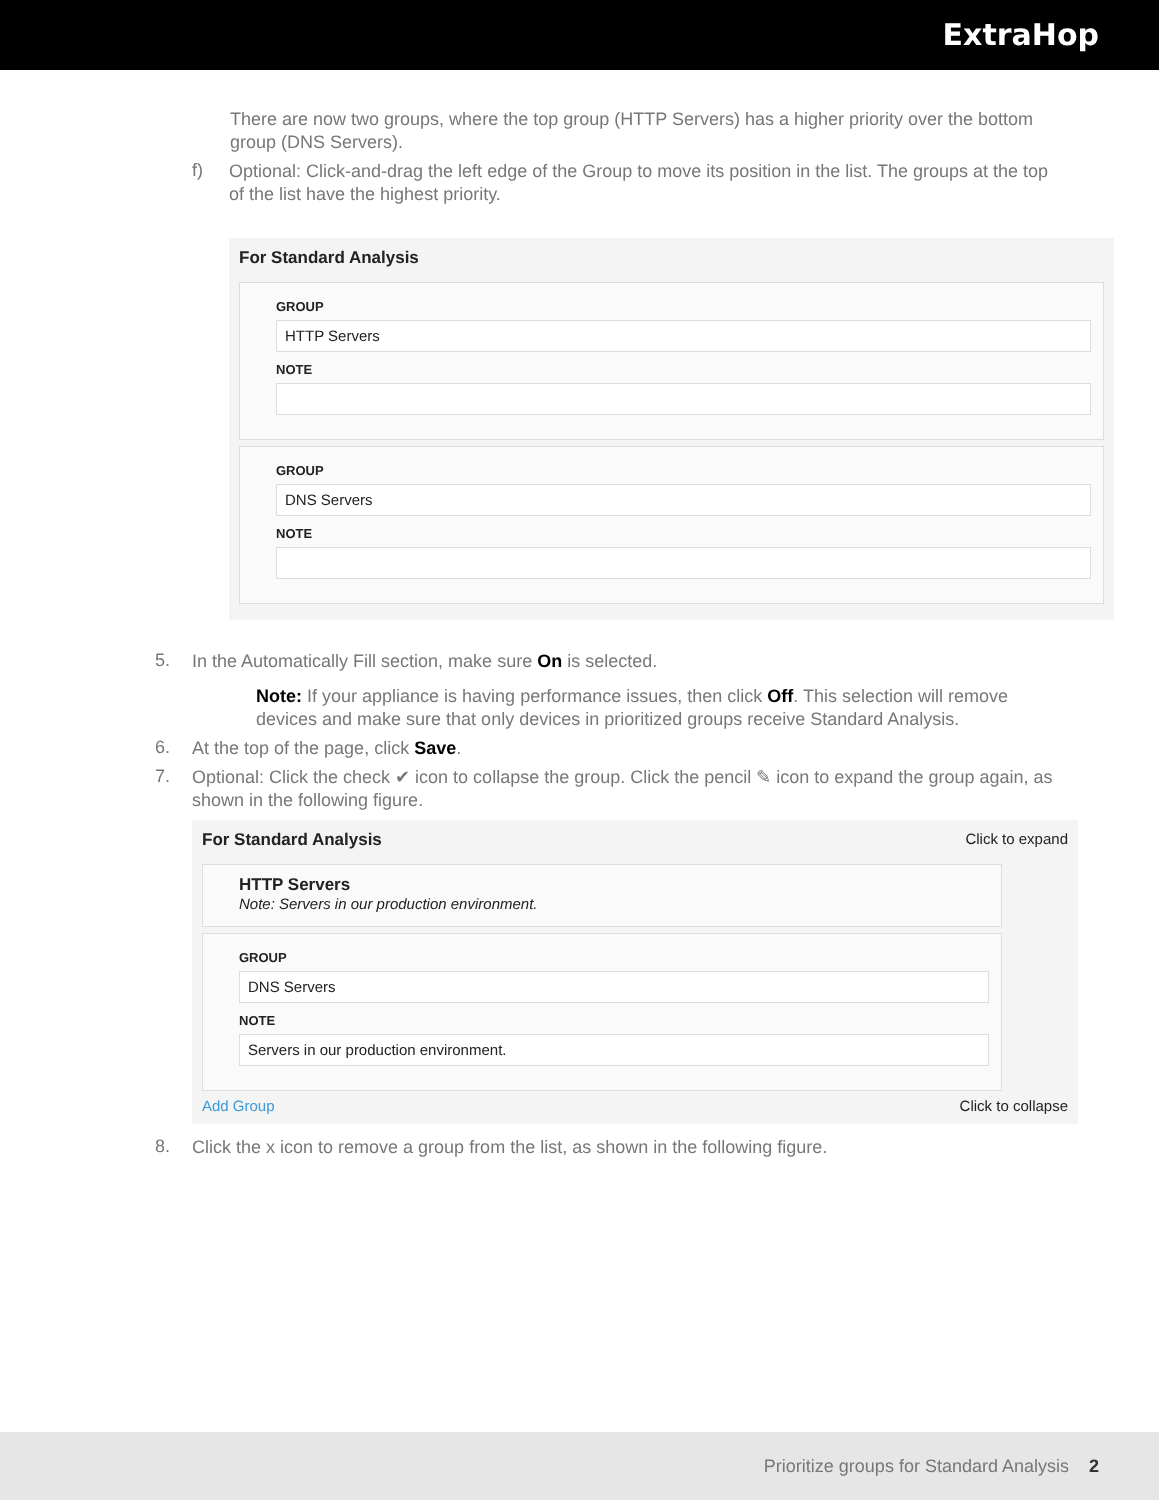ExtraHop
There are now two groups, where the top group (HTTP Servers) has a higher priority over the bottom group (DNS Servers).
f)
Optional: Click-and-drag the left edge of the Group to move its position in the list. The groups at the top of the list have the highest priority.
For Standard Analysis
GROUP
HTTP Servers
NOTE
GROUP
DNS Servers
NOTE
5.
In the Automatically Fill section, make sure On is selected.
Note: If your appliance is having performance issues, then click Off. This selection will remove devices and make sure that only devices in prioritized groups receive Standard Analysis.
6.
At the top of the page, click Save.
7.
Optional: Click the check ✔ icon to collapse the group. Click the pencil ✎ icon to expand the group again, as shown in the following figure.
For Standard Analysis Click to expand
HTTP Servers
Note: Servers in our production environment.
GROUP
DNS Servers
NOTE
Servers in our production environment.
Add Group Click to collapse
8.
Click the x icon to remove a group from the list, as shown in the following figure.
Prioritize groups for Standard Analysis 2